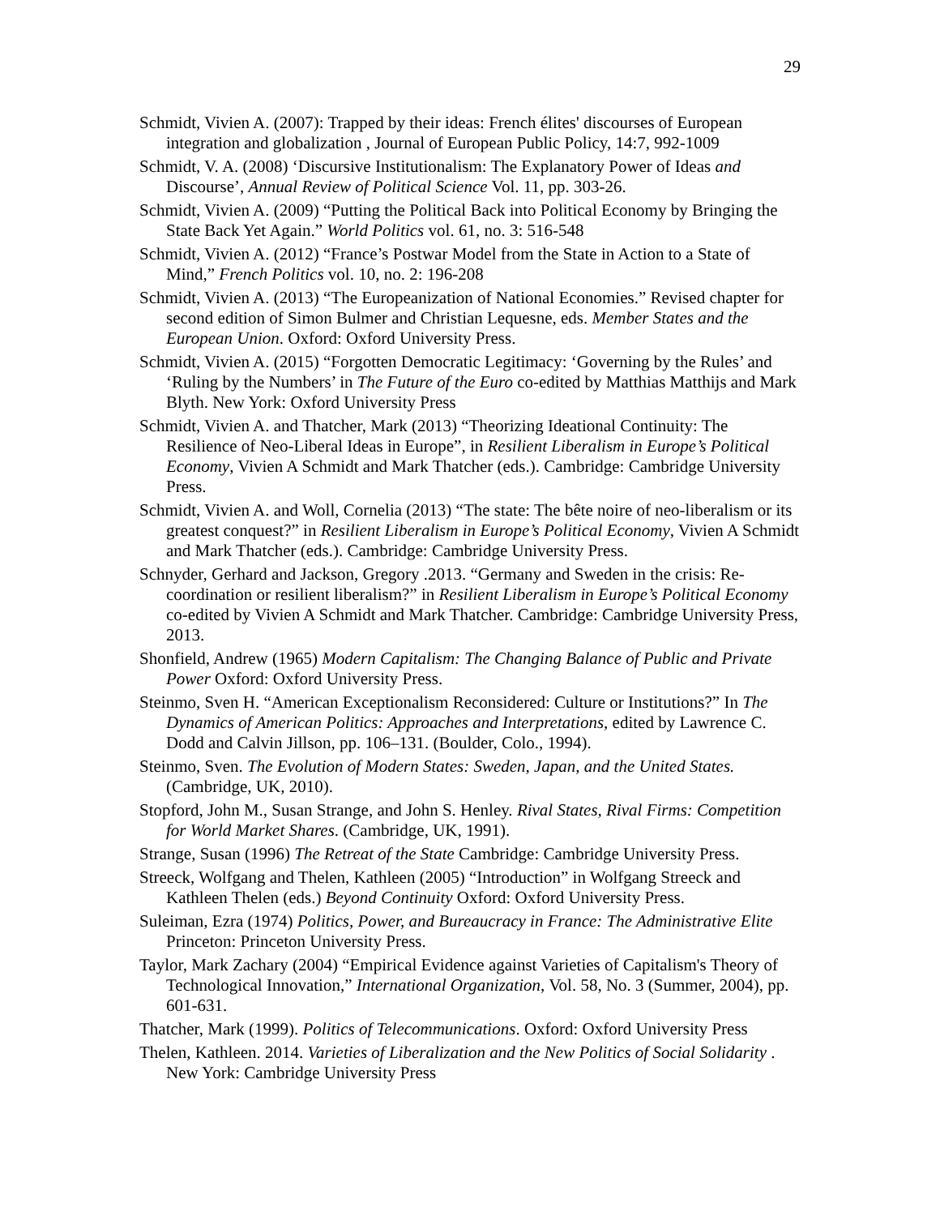29
Schmidt, Vivien A. (2007): Trapped by their ideas: French élites' discourses of European integration and globalization , Journal of European Public Policy, 14:7, 992-1009
Schmidt, V. A. (2008) ‘Discursive Institutionalism: The Explanatory Power of Ideas and Discourse’, Annual Review of Political Science Vol. 11, pp. 303-26.
Schmidt, Vivien A. (2009) “Putting the Political Back into Political Economy by Bringing the State Back Yet Again.” World Politics vol. 61, no. 3: 516-548
Schmidt, Vivien A. (2012) “France’s Postwar Model from the State in Action to a State of Mind,” French Politics vol. 10, no. 2: 196-208
Schmidt, Vivien A. (2013) “The Europeanization of National Economies.” Revised chapter for second edition of Simon Bulmer and Christian Lequesne, eds. Member States and the European Union. Oxford: Oxford University Press.
Schmidt, Vivien A. (2015) “Forgotten Democratic Legitimacy: ‘Governing by the Rules’ and ‘Ruling by the Numbers’ in The Future of the Euro co-edited by Matthias Matthijs and Mark Blyth. New York: Oxford University Press
Schmidt, Vivien A. and Thatcher, Mark (2013) “Theorizing Ideational Continuity: The Resilience of Neo-Liberal Ideas in Europe”, in Resilient Liberalism in Europe’s Political Economy, Vivien A Schmidt and Mark Thatcher (eds.). Cambridge: Cambridge University Press.
Schmidt, Vivien A. and Woll, Cornelia (2013) “The state: The bête noire of neo-liberalism or its greatest conquest?” in Resilient Liberalism in Europe’s Political Economy, Vivien A Schmidt and Mark Thatcher (eds.). Cambridge: Cambridge University Press.
Schnyder, Gerhard and Jackson, Gregory .2013. “Germany and Sweden in the crisis: Re-coordination or resilient liberalism?” in Resilient Liberalism in Europe’s Political Economy co-edited by Vivien A Schmidt and Mark Thatcher. Cambridge: Cambridge University Press, 2013.
Shonfield, Andrew (1965) Modern Capitalism: The Changing Balance of Public and Private Power Oxford: Oxford University Press.
Steinmo, Sven H. “American Exceptionalism Reconsidered: Culture or Institutions?” In The Dynamics of American Politics: Approaches and Interpretations, edited by Lawrence C. Dodd and Calvin Jillson, pp. 106–131. (Boulder, Colo., 1994).
Steinmo, Sven. The Evolution of Modern States: Sweden, Japan, and the United States. (Cambridge, UK, 2010).
Stopford, John M., Susan Strange, and John S. Henley. Rival States, Rival Firms: Competition for World Market Shares. (Cambridge, UK, 1991).
Strange, Susan (1996) The Retreat of the State Cambridge: Cambridge University Press.
Streeck, Wolfgang and Thelen, Kathleen (2005) “Introduction” in Wolfgang Streeck and Kathleen Thelen (eds.) Beyond Continuity Oxford: Oxford University Press.
Suleiman, Ezra (1974) Politics, Power, and Bureaucracy in France: The Administrative Elite Princeton: Princeton University Press.
Taylor, Mark Zachary (2004) “Empirical Evidence against Varieties of Capitalism's Theory of Technological Innovation,” International Organization, Vol. 58, No. 3 (Summer, 2004), pp. 601-631.
Thatcher, Mark (1999). Politics of Telecommunications. Oxford: Oxford University Press
Thelen, Kathleen. 2014. Varieties of Liberalization and the New Politics of Social Solidarity . New York: Cambridge University Press